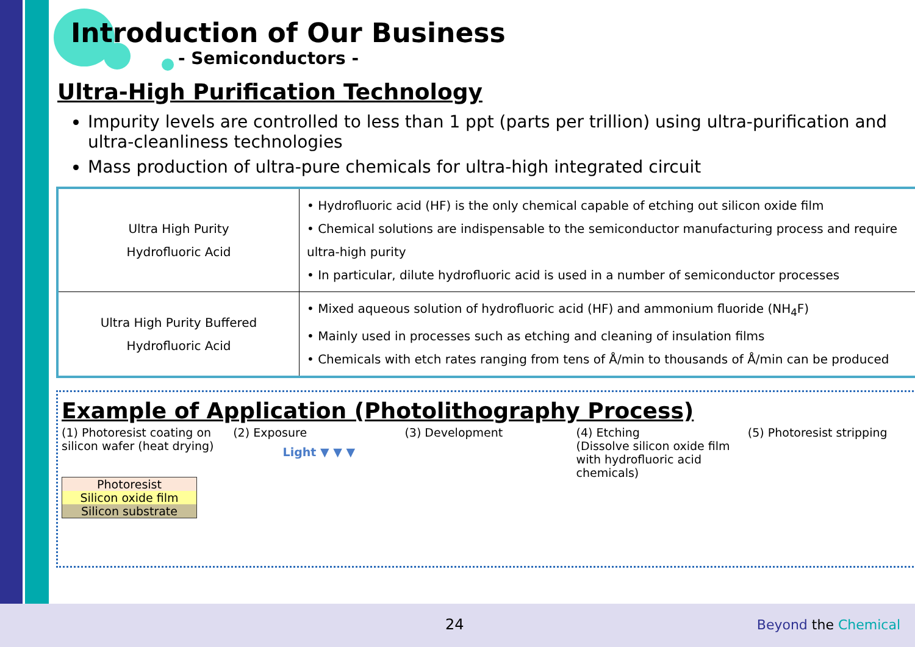Introduction of Our Business
- Semiconductors -
Ultra-High Purification Technology
Impurity levels are controlled to less than 1 ppt (parts per trillion) using ultra-purification and ultra-cleanliness technologies
Mass production of ultra-pure chemicals for ultra-high integrated circuit
| Ultra High Purity Hydrofluoric Acid | • Hydrofluoric acid (HF) is the only chemical capable of etching out silicon oxide film • Chemical solutions are indispensable to the semiconductor manufacturing process and require ultra-high purity • In particular, dilute hydrofluoric acid is used in a number of semiconductor processes |
| Ultra High Purity Buffered Hydrofluoric Acid | • Mixed aqueous solution of hydrofluoric acid (HF) and ammonium fluoride (NH<sub>4</sub>F) • Mainly used in processes such as etching and cleaning of insulation films • Chemicals with etch rates ranging from tens of Å/min to thousands of Å/min can be produced |
Example of Application (Photolithography Process)
(1) Photoresist coating on silicon wafer (heat drying)
Photoresist
Silicon oxide film
Silicon substrate
(2) Exposure
Light ▼ ▼ ▼
(3) Development (4) Etching
(Dissolve silicon oxide film with hydrofluoric acid chemicals)
(5) Photoresist stripping
24 Beyond the Chemical